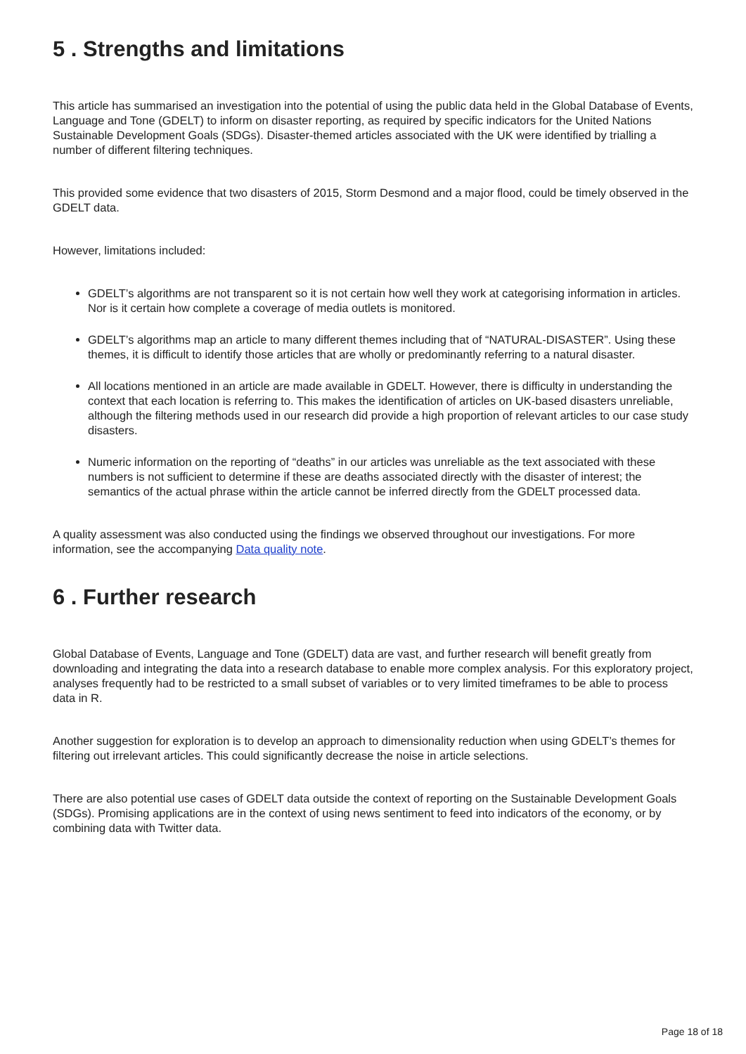5 . Strengths and limitations
This article has summarised an investigation into the potential of using the public data held in the Global Database of Events, Language and Tone (GDELT) to inform on disaster reporting, as required by specific indicators for the United Nations Sustainable Development Goals (SDGs). Disaster-themed articles associated with the UK were identified by trialling a number of different filtering techniques.
This provided some evidence that two disasters of 2015, Storm Desmond and a major flood, could be timely observed in the GDELT data.
However, limitations included:
GDELT’s algorithms are not transparent so it is not certain how well they work at categorising information in articles. Nor is it certain how complete a coverage of media outlets is monitored.
GDELT’s algorithms map an article to many different themes including that of “NATURAL-DISASTER”. Using these themes, it is difficult to identify those articles that are wholly or predominantly referring to a natural disaster.
All locations mentioned in an article are made available in GDELT. However, there is difficulty in understanding the context that each location is referring to. This makes the identification of articles on UK-based disasters unreliable, although the filtering methods used in our research did provide a high proportion of relevant articles to our case study disasters.
Numeric information on the reporting of “deaths” in our articles was unreliable as the text associated with these numbers is not sufficient to determine if these are deaths associated directly with the disaster of interest; the semantics of the actual phrase within the article cannot be inferred directly from the GDELT processed data.
A quality assessment was also conducted using the findings we observed throughout our investigations. For more information, see the accompanying Data quality note.
6 . Further research
Global Database of Events, Language and Tone (GDELT) data are vast, and further research will benefit greatly from downloading and integrating the data into a research database to enable more complex analysis. For this exploratory project, analyses frequently had to be restricted to a small subset of variables or to very limited timeframes to be able to process data in R.
Another suggestion for exploration is to develop an approach to dimensionality reduction when using GDELT’s themes for filtering out irrelevant articles. This could significantly decrease the noise in article selections.
There are also potential use cases of GDELT data outside the context of reporting on the Sustainable Development Goals (SDGs). Promising applications are in the context of using news sentiment to feed into indicators of the economy, or by combining data with Twitter data.
Page 18 of 18